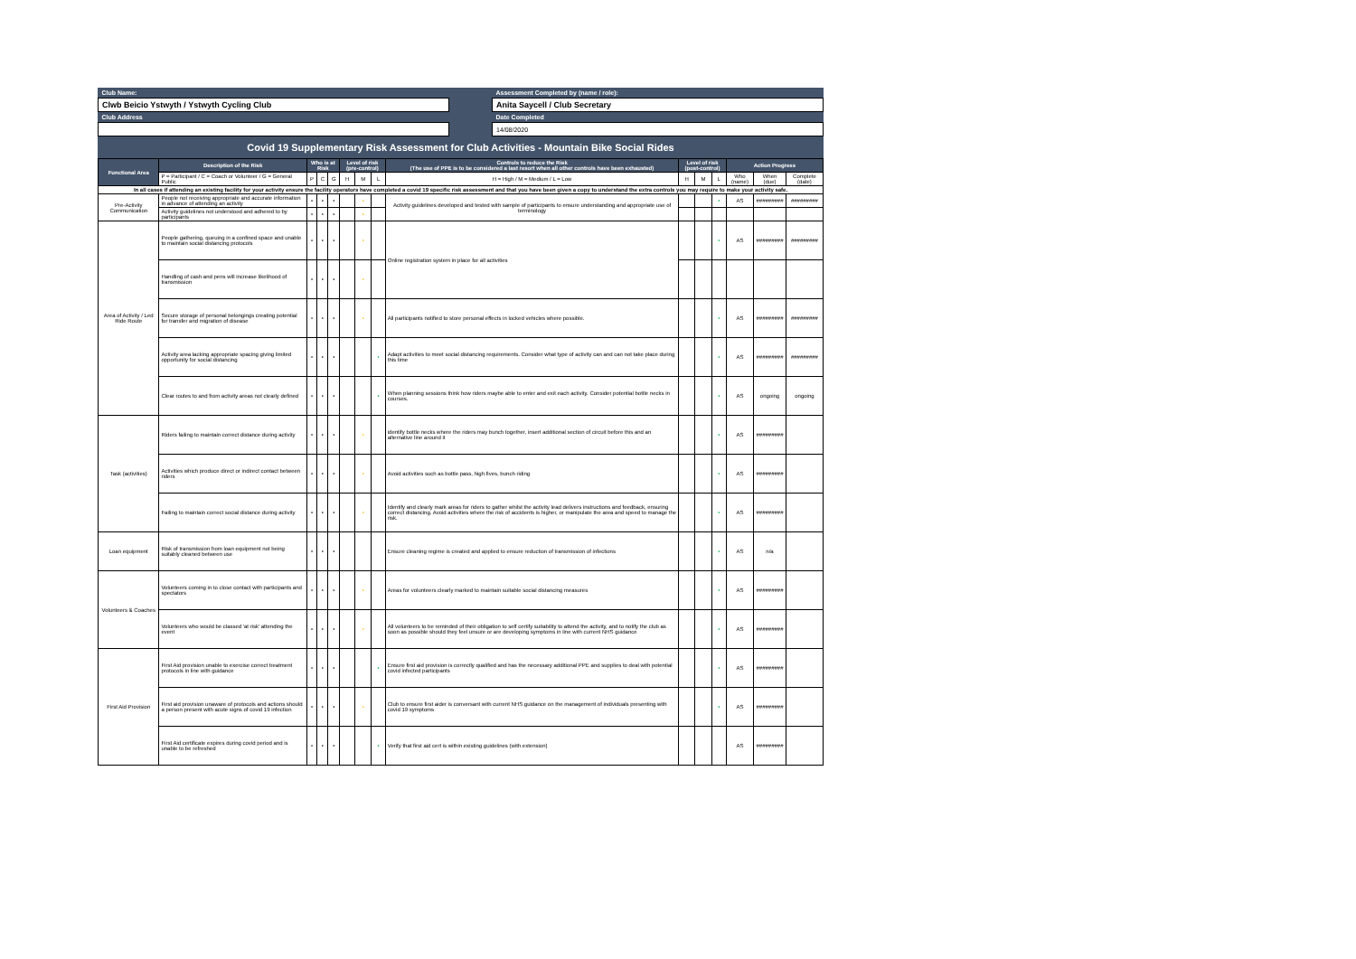| Club Name: | | Assessment Completed by (name / role): |
| Clwb Beicio Ystwyth / Ystwyth Cycling Club | | Anita Saycell / Club Secretary |
| Club Address | | Date Completed |
| | | 14/08/2020 |
Covid 19 Supplementary Risk Assessment for Club Activities - Mountain Bike Social Rides
| Functional Area | Description of the Risk | Who is at Risk | | | Level of risk (pre-control) | | | Controls to reduce the Risk (The use of PPE is to be considered a last resort when all other controls have been exhausted) | Level of risk (post-control) | | | Action Progress | | |
| --- | --- | --- | --- | --- | --- | --- | --- | --- | --- | --- | --- | --- | --- | --- |
| | P = Participant / C = Coach or Volunteer / G = General Public | P | C | G | H | M | L | H = High / M = Medium / L = Low | H | M | L | Who (name) | When (due) | Complete (date) |
| In all cases if attending an existing facility for your activity ensure the facility operators have completed a covid 19 specific risk assessment and that you have been given a copy to understand the extra controls you may require to make your activity safe. | | | | | | | | | | | | | | |
| Pre-Activity Communication | People not receiving appropriate and accurate information in advance of attending an activity | • | • | • | | • | | Activity guidelines developed and tested with sample of participants to ensure understanding and appropriate use of terminology | | | • | AS | ######### | ######### |
| | Activity guidelines not understood and adhered to by participants | • | • | • | | • | | | | | | | | |
| Area of Activity / Led Ride Route | People gathering, queuing in a confined space and unable to maintain social distancing protocols | • | • | • | | • | | Online registration system in place for all activities | | | • | AS | ######### | ######### |
| | Handling of cash and pens will increase likelihood of transmission | • | • | • | | • | | | | | | | | |
| | Secure storage of personal belongings creating potential for transfer and migration of disease | • | • | • | | • | | All participants notified to store personal effects in locked vehicles where possible. | | | • | AS | ######### | ######### |
| | Activity area lacking appropriate spacing giving limited opportunity for social distancing | • | • | • | | | • | Adapt activities to meet social distancing requirements. Consider what type of activity can and can not take place during this time | | | • | AS | ######### | ######### |
| | Clear routes to and from activity areas not clearly defined | • | • | • | | | • | When planning sessions think how riders maybe able to enter and exit each activity. Consider potential bottle necks in courses. | | | • | AS | ongoing | ongoing |
| Task (activities) | Riders failing to maintain correct distance during activity | • | • | • | | • | | identify bottle necks where the riders may bunch together, insert additional section of circuit before this and an alternative line around it | | | • | AS | ######### | |
| | Activities which produce direct or indirect contact between riders | • | • | • | | • | | Avoid activities such as bottle pass, high fives, bunch riding | | | • | AS | ######### | |
| | Failing to maintain correct social distance during activity | • | • | • | | • | | Identify and clearly mark areas for riders to gather whilst the activity lead delivers instructions and feedback, ensuring correct distancing. Avoid activities where the risk of accidents is higher, or manipulate the area and speed to manage the risk. | | | • | AS | ######### | |
| Loan equipment | Risk of transmission from loan equipment not being suitably cleaned between use | • | • | • | | | | Ensure cleaning regime is created and applied to ensure reduction of transmission of infections | | | • | AS | n/a | |
| Volunteers & Coaches | Volunteers coming in to close contact with participants and spectators | • | • | • | | • | | Areas for volunteers clearly marked to maintain suitable social distancing measures | | | • | AS | ######### | |
| | Volunteers who would be classed 'at risk' attending the event | • | • | • | | • | | All volunteers to be reminded of their obligation to self certify suitability to attend the activity, and to notify the club as soon as possible should they feel unsure or are developing symptoms in line with current NHS guidance | | | • | AS | ######### | |
| First Aid Provision | First Aid provision unable to exercise correct treatment protocols in line with guidance | • | • | • | | | • | Ensure first aid provision is correctly qualified and has the necessary additional PPE and supplies to deal with potential covid infected participants | | | • | AS | ######### | |
| | First aid provision unaware of protocols and actions should a person present with acute signs of covid 19 infection | • | • | • | | • | | Club to ensure first aider is conversant with current NHS guidance on the management of individuals presenting with covid 19 symptoms | | | • | AS | ######### | |
| | First Aid certificate expires during covid period and is unable to be refreshed | • | • | • | | | • | Verify that first aid cert is within existing guidelines (with extension) | | | | AS | ######### | |